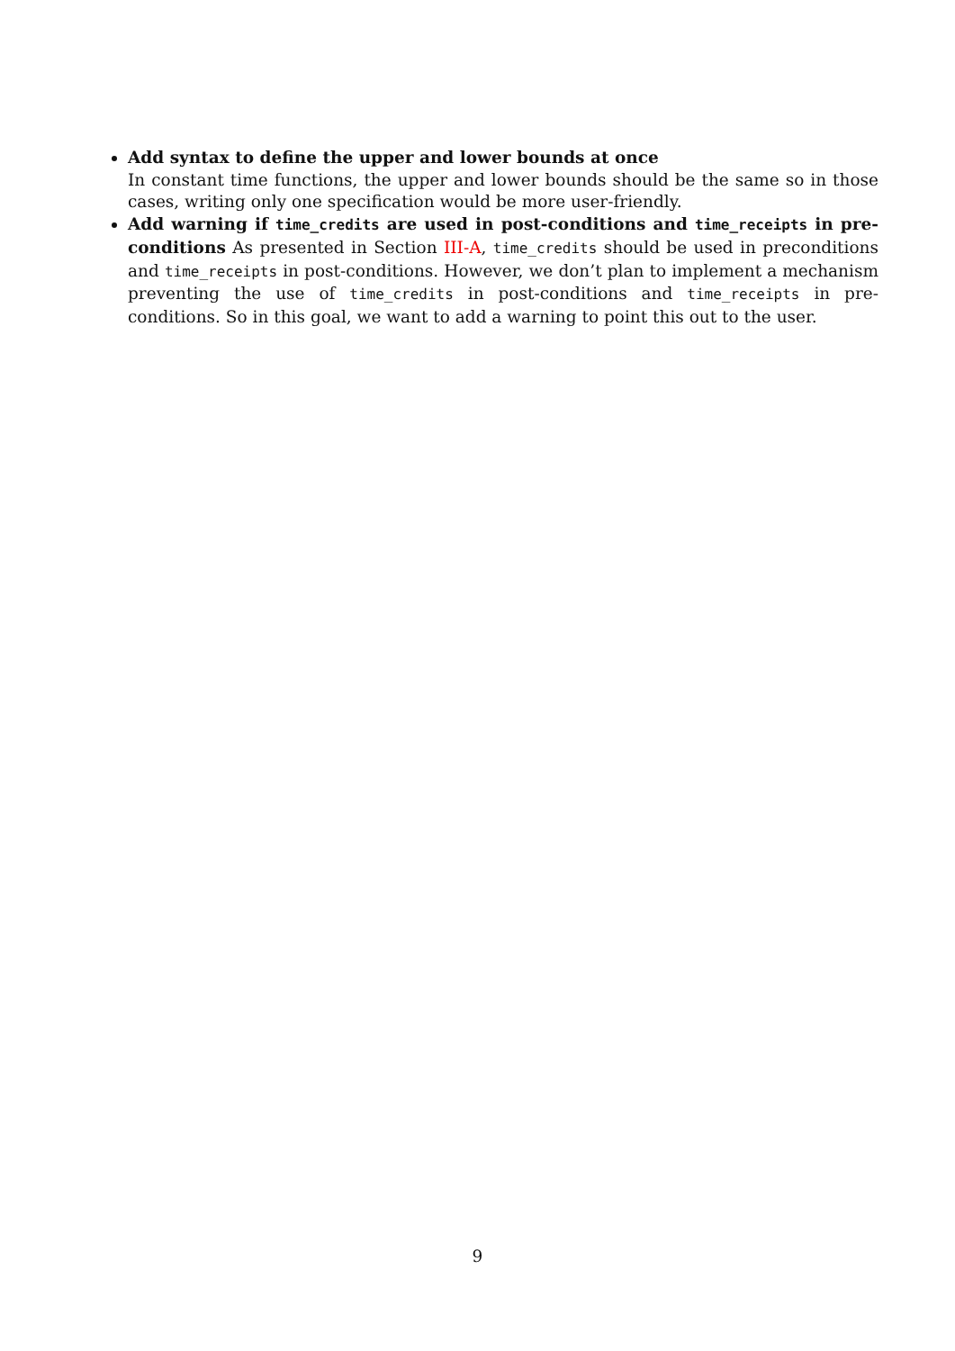Add syntax to define the upper and lower bounds at once
In constant time functions, the upper and lower bounds should be the same so in those cases, writing only one specification would be more user-friendly.
Add warning if time_credits are used in post-conditions and time_receipts in pre-conditions As presented in Section III-A, time_credits should be used in preconditions and time_receipts in post-conditions. However, we don’t plan to implement a mechanism preventing the use of time_credits in post-conditions and time_receipts in pre-conditions. So in this goal, we want to add a warning to point this out to the user.
9